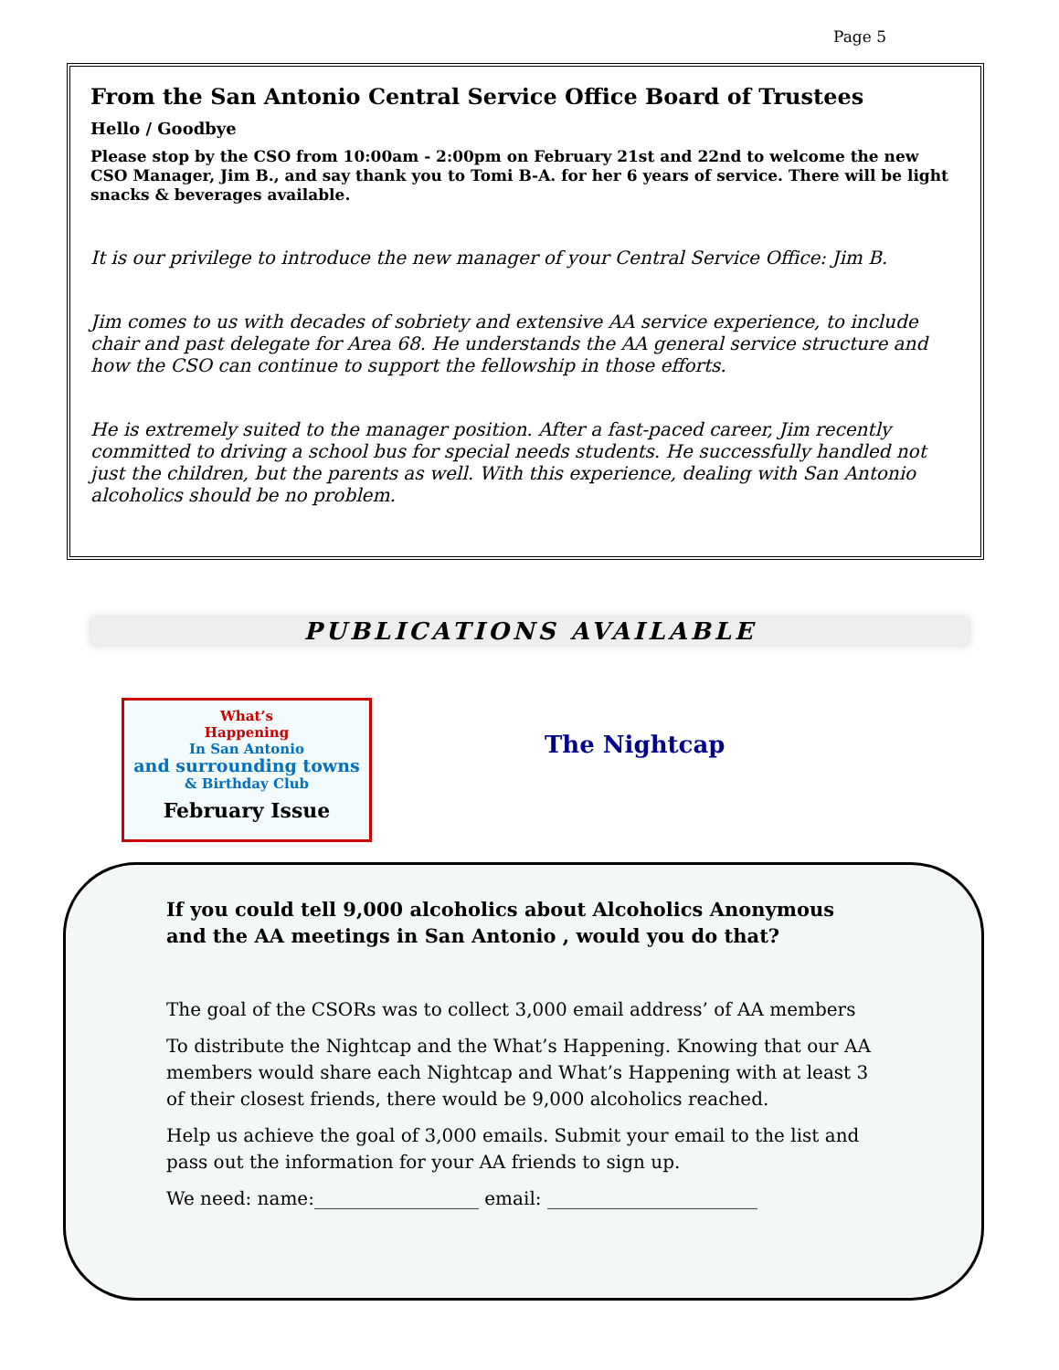Page 5
From the San Antonio Central Service Office Board of Trustees
Hello / Goodbye
Please stop by the CSO from 10:00am - 2:00pm on February 21st and 22nd to welcome the new CSO Manager, Jim B., and say thank you to Tomi B-A. for her 6 years of service. There will be light snacks & beverages available.
It is our privilege to introduce the new manager of your Central Service Office: Jim B.
Jim comes to us with decades of sobriety and extensive AA service experience, to include chair and past delegate for Area 68. He understands the AA general service structure and how the CSO can continue to support the fellowship in those efforts.
He is extremely suited to the manager position. After a fast-paced career, Jim recently committed to driving a school bus for special needs students. He successfully handled not just the children, but the parents as well. With this experience, dealing with San Antonio alcoholics should be no problem.
PUBLICATIONS AVAILABLE
What’s
Happening
In San Antonio
and surrounding towns
& Birthday Club
February Issue
The Nightcap
If you could tell 9,000 alcoholics about Alcoholics Anonymous and the AA meetings in San Antonio , would you do that?
The goal of the CSORs was to collect 3,000 email address’ of AA members
To distribute the Nightcap and the What’s Happening. Knowing that our AA members would share each Nightcap and What’s Happening with at least 3 of their closest friends, there would be 9,000 alcoholics reached.
Help us achieve the goal of 3,000 emails. Submit your email to the list and pass out the information for your AA friends to sign up.
We need: name:__________________ email: _______________________